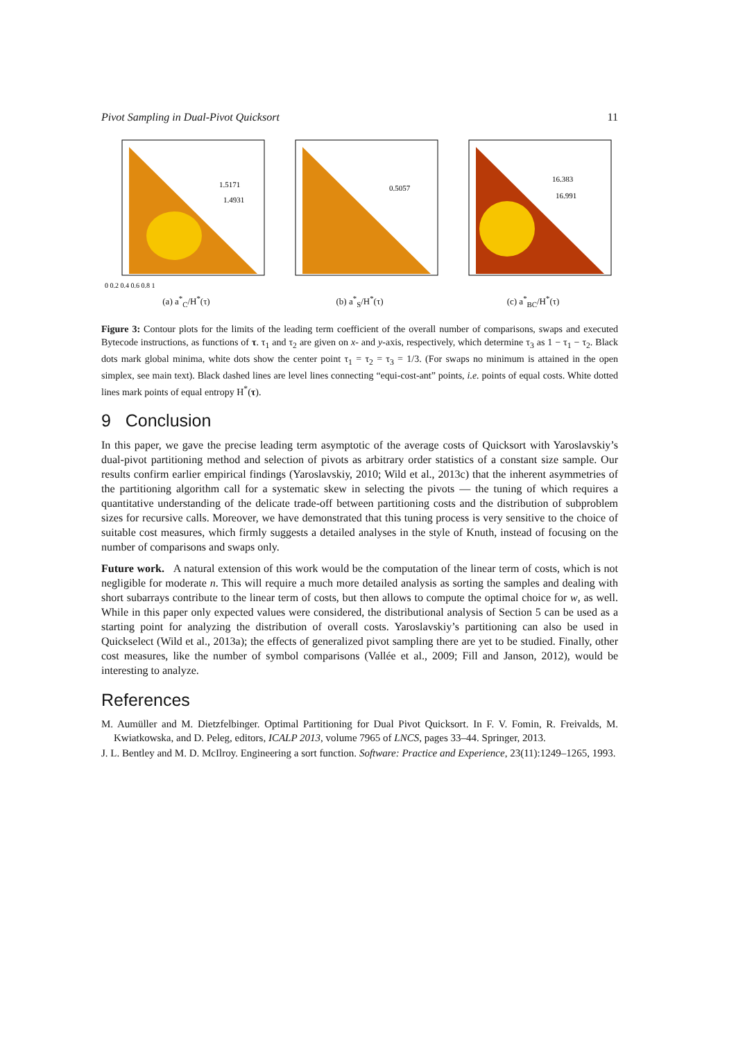Pivot Sampling in Dual-Pivot Quicksort 11
1.5171
1.4931
0 0.2 0.4 0.6 0.8 1
(a) a<sup>*</sup><sub>C</sub>/H<sup>*</sup>(τ)
0.5057
(b) a<sup>*</sup><sub>S</sub>/H<sup>*</sup>(τ)
16.383
16.991
(c) a<sup>*</sup><sub>BC</sub>/H<sup>*</sup>(τ)
Figure 3: Contour plots for the limits of the leading term coefficient of the overall number of comparisons, swaps and executed Bytecode instructions, as functions of τ. τ<sub>1</sub> and τ<sub>2</sub> are given on x- and y-axis, respectively, which determine τ<sub>3</sub> as 1 − τ<sub>1</sub> − τ<sub>2</sub>. Black dots mark global minima, white dots show the center point τ<sub>1</sub> = τ<sub>2</sub> = τ<sub>3</sub> = 1/3. (For swaps no minimum is attained in the open simplex, see main text). Black dashed lines are level lines connecting “equi-cost-ant” points, i.e. points of equal costs. White dotted lines mark points of equal entropy H<sup>*</sup>(τ).
9 Conclusion
In this paper, we gave the precise leading term asymptotic of the average costs of Quicksort with Yaroslavskiy’s dual-pivot partitioning method and selection of pivots as arbitrary order statistics of a constant size sample. Our results confirm earlier empirical findings (Yaroslavskiy, 2010; Wild et al., 2013c) that the inherent asymmetries of the partitioning algorithm call for a systematic skew in selecting the pivots — the tuning of which requires a quantitative understanding of the delicate trade-off between partitioning costs and the distribution of subproblem sizes for recursive calls. Moreover, we have demonstrated that this tuning process is very sensitive to the choice of suitable cost measures, which firmly suggests a detailed analyses in the style of Knuth, instead of focusing on the number of comparisons and swaps only.
Future work. A natural extension of this work would be the computation of the linear term of costs, which is not negligible for moderate n. This will require a much more detailed analysis as sorting the samples and dealing with short subarrays contribute to the linear term of costs, but then allows to compute the optimal choice for w, as well. While in this paper only expected values were considered, the distributional analysis of Section 5 can be used as a starting point for analyzing the distribution of overall costs. Yaroslavskiy’s partitioning can also be used in Quickselect (Wild et al., 2013a); the effects of generalized pivot sampling there are yet to be studied. Finally, other cost measures, like the number of symbol comparisons (Vallée et al., 2009; Fill and Janson, 2012), would be interesting to analyze.
References
M. Aumüller and M. Dietzfelbinger. Optimal Partitioning for Dual Pivot Quicksort. In F. V. Fomin, R. Freivalds, M. Kwiatkowska, and D. Peleg, editors, ICALP 2013, volume 7965 of LNCS, pages 33–44. Springer, 2013.
J. L. Bentley and M. D. McIlroy. Engineering a sort function. Software: Practice and Experience, 23(11):1249–1265, 1993.